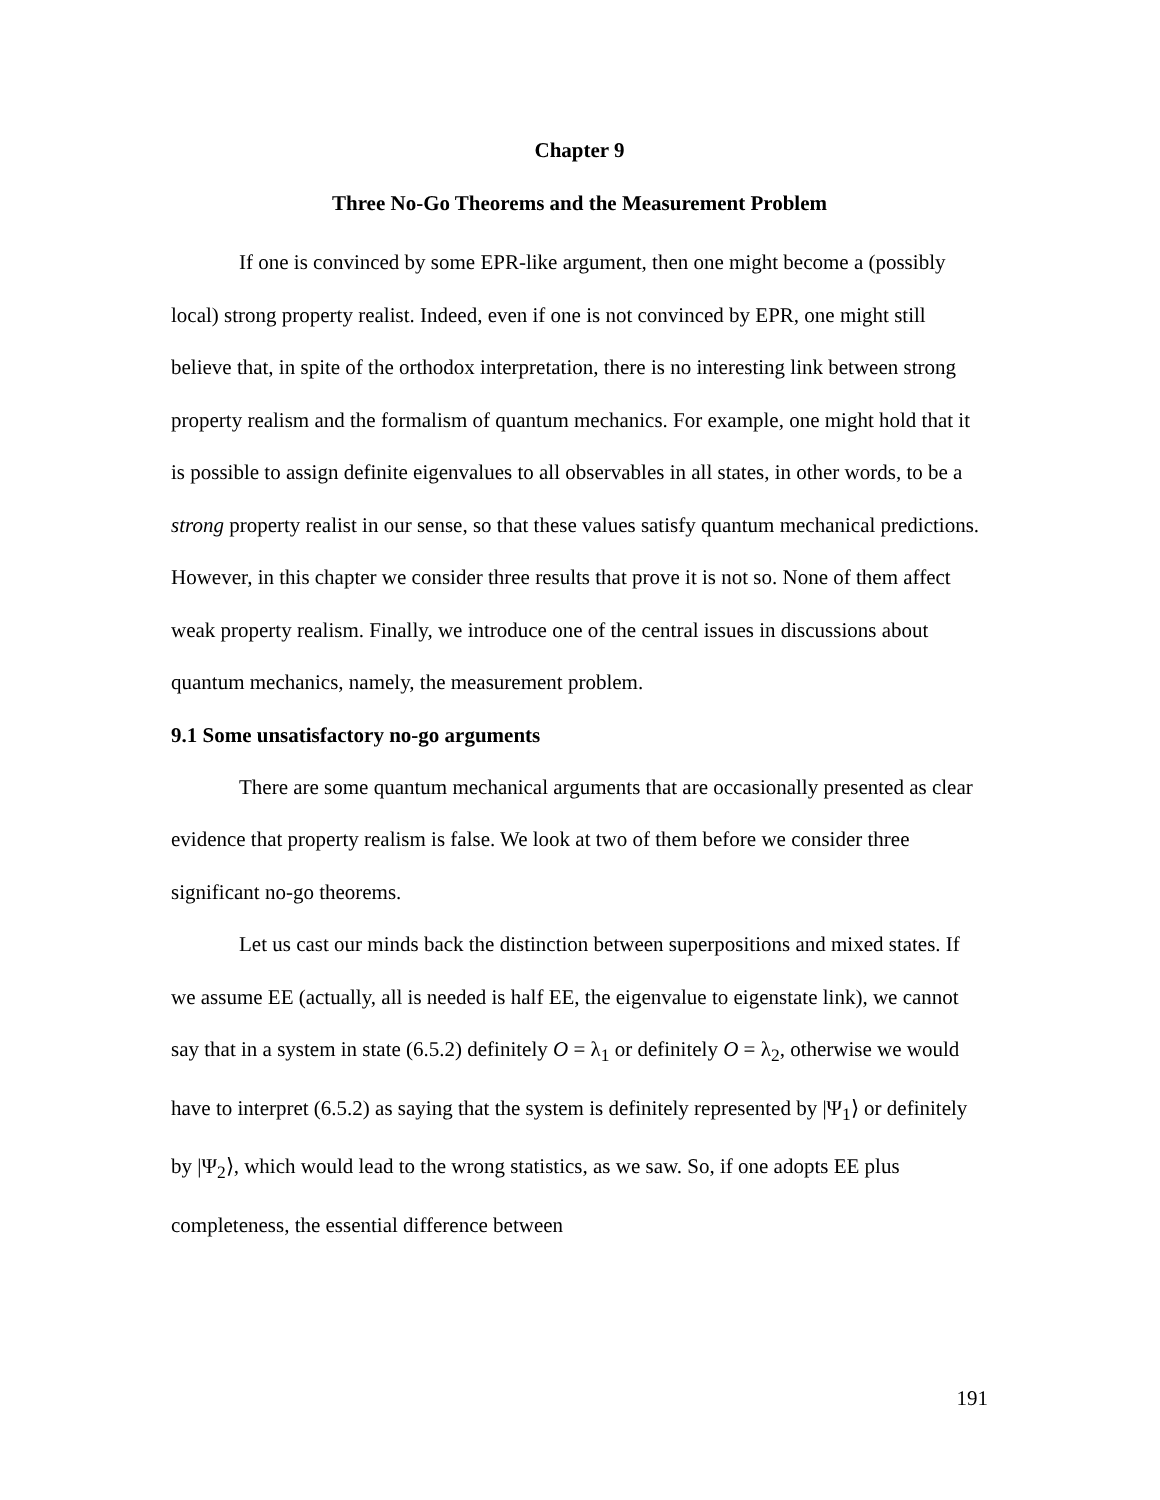Chapter 9
Three No-Go Theorems and the Measurement Problem
If one is convinced by some EPR-like argument, then one might become a (possibly local) strong property realist. Indeed, even if one is not convinced by EPR, one might still believe that, in spite of the orthodox interpretation, there is no interesting link between strong property realism and the formalism of quantum mechanics. For example, one might hold that it is possible to assign definite eigenvalues to all observables in all states, in other words, to be a strong property realist in our sense, so that these values satisfy quantum mechanical predictions. However, in this chapter we consider three results that prove it is not so. None of them affect weak property realism. Finally, we introduce one of the central issues in discussions about quantum mechanics, namely, the measurement problem.
9.1 Some unsatisfactory no-go arguments
There are some quantum mechanical arguments that are occasionally presented as clear evidence that property realism is false. We look at two of them before we consider three significant no-go theorems.
Let us cast our minds back the distinction between superpositions and mixed states. If we assume EE (actually, all is needed is half EE, the eigenvalue to eigenstate link), we cannot say that in a system in state (6.5.2) definitely O = λ<sub>1</sub> or definitely O = λ<sub>2</sub>, otherwise we would have to interpret (6.5.2) as saying that the system is definitely represented by |Ψ<sub>1</sub>⟩ or definitely by |Ψ<sub>2</sub>⟩, which would lead to the wrong statistics, as we saw. So, if one adopts EE plus completeness, the essential difference between
191